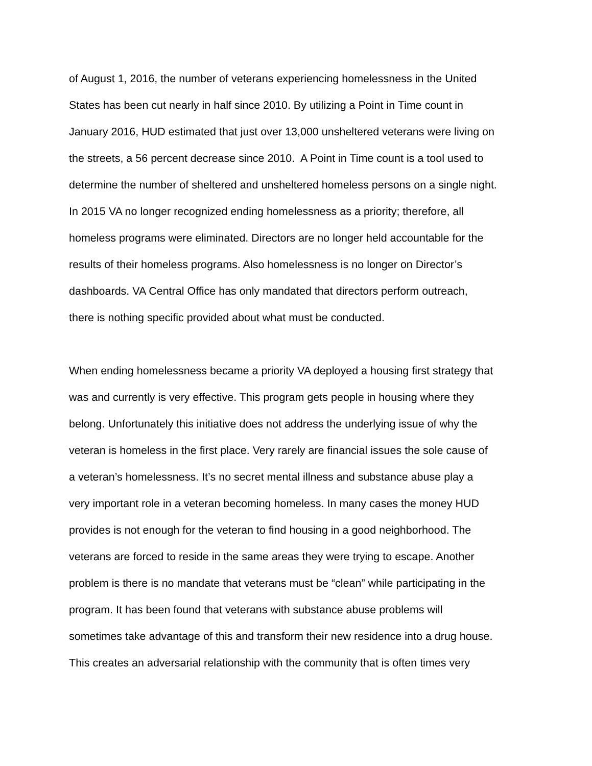of August 1, 2016, the number of veterans experiencing homelessness in the United
States has been cut nearly in half since 2010. By utilizing a Point in Time count in
January 2016, HUD estimated that just over 13,000 unsheltered veterans were living on
the streets, a 56 percent decrease since 2010. A Point in Time count is a tool used to
determine the number of sheltered and unsheltered homeless persons on a single night.
In 2015 VA no longer recognized ending homelessness as a priority; therefore, all
homeless programs were eliminated. Directors are no longer held accountable for the
results of their homeless programs. Also homelessness is no longer on Director’s
dashboards. VA Central Office has only mandated that directors perform outreach,
there is nothing specific provided about what must be conducted.
When ending homelessness became a priority VA deployed a housing first strategy that
was and currently is very effective. This program gets people in housing where they
belong. Unfortunately this initiative does not address the underlying issue of why the
veteran is homeless in the first place. Very rarely are financial issues the sole cause of
a veteran’s homelessness. It’s no secret mental illness and substance abuse play a
very important role in a veteran becoming homeless. In many cases the money HUD
provides is not enough for the veteran to find housing in a good neighborhood. The
veterans are forced to reside in the same areas they were trying to escape. Another
problem is there is no mandate that veterans must be “clean” while participating in the
program. It has been found that veterans with substance abuse problems will
sometimes take advantage of this and transform their new residence into a drug house.
This creates an adversarial relationship with the community that is often times very